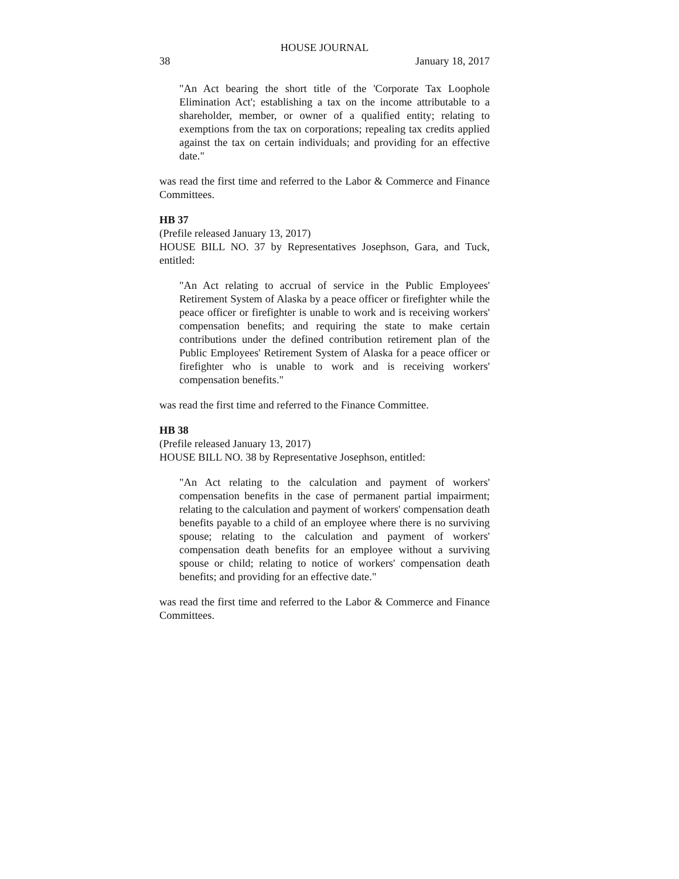HOUSE JOURNAL
38 January 18, 2017
"An Act bearing the short title of the 'Corporate Tax Loophole Elimination Act'; establishing a tax on the income attributable to a shareholder, member, or owner of a qualified entity; relating to exemptions from the tax on corporations; repealing tax credits applied against the tax on certain individuals; and providing for an effective date."
was read the first time and referred to the Labor & Commerce and Finance Committees.
HB 37
(Prefile released January 13, 2017)
HOUSE BILL NO. 37 by Representatives Josephson, Gara, and Tuck, entitled:
"An Act relating to accrual of service in the Public Employees' Retirement System of Alaska by a peace officer or firefighter while the peace officer or firefighter is unable to work and is receiving workers' compensation benefits; and requiring the state to make certain contributions under the defined contribution retirement plan of the Public Employees' Retirement System of Alaska for a peace officer or firefighter who is unable to work and is receiving workers' compensation benefits."
was read the first time and referred to the Finance Committee.
HB 38
(Prefile released January 13, 2017)
HOUSE BILL NO. 38 by Representative Josephson, entitled:
"An Act relating to the calculation and payment of workers' compensation benefits in the case of permanent partial impairment; relating to the calculation and payment of workers' compensation death benefits payable to a child of an employee where there is no surviving spouse; relating to the calculation and payment of workers' compensation death benefits for an employee without a surviving spouse or child; relating to notice of workers' compensation death benefits; and providing for an effective date."
was read the first time and referred to the Labor & Commerce and Finance Committees.